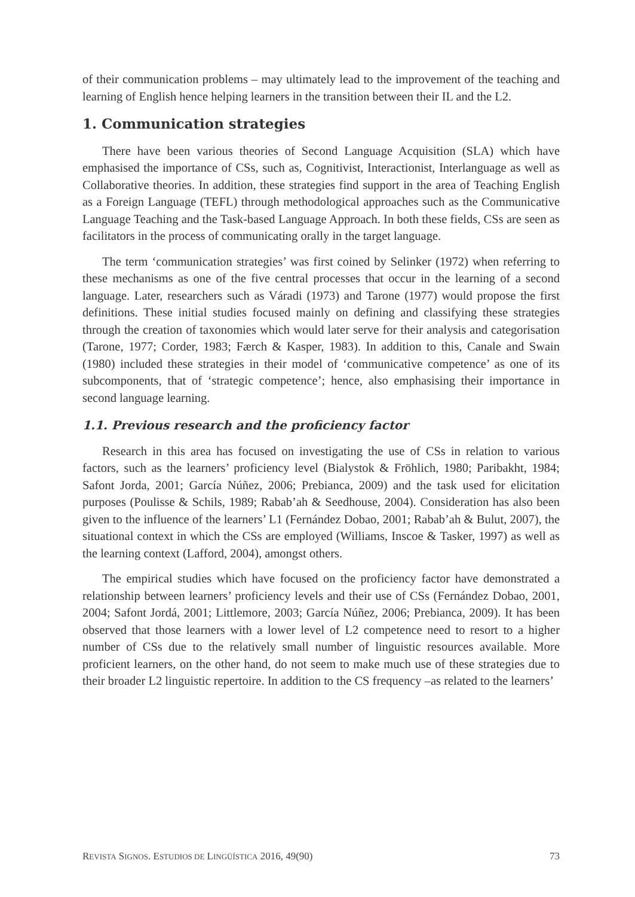of their communication problems – may ultimately lead to the improvement of the teaching and learning of English hence helping learners in the transition between their IL and the L2.
1. Communication strategies
There have been various theories of Second Language Acquisition (SLA) which have emphasised the importance of CSs, such as, Cognitivist, Interactionist, Interlanguage as well as Collaborative theories. In addition, these strategies find support in the area of Teaching English as a Foreign Language (TEFL) through methodological approaches such as the Communicative Language Teaching and the Task-based Language Approach. In both these fields, CSs are seen as facilitators in the process of communicating orally in the target language.
The term ‘communication strategies’ was first coined by Selinker (1972) when referring to these mechanisms as one of the five central processes that occur in the learning of a second language. Later, researchers such as Váradi (1973) and Tarone (1977) would propose the first definitions. These initial studies focused mainly on defining and classifying these strategies through the creation of taxonomies which would later serve for their analysis and categorisation (Tarone, 1977; Corder, 1983; Færch & Kasper, 1983). In addition to this, Canale and Swain (1980) included these strategies in their model of ‘communicative competence’ as one of its subcomponents, that of ‘strategic competence’; hence, also emphasising their importance in second language learning.
1.1. Previous research and the proficiency factor
Research in this area has focused on investigating the use of CSs in relation to various factors, such as the learners’ proficiency level (Bialystok & Fröhlich, 1980; Paribakht, 1984; Safont Jorda, 2001; García Núñez, 2006; Prebianca, 2009) and the task used for elicitation purposes (Poulisse & Schils, 1989; Rabab’ah & Seedhouse, 2004). Consideration has also been given to the influence of the learners’ L1 (Fernández Dobao, 2001; Rabab’ah & Bulut, 2007), the situational context in which the CSs are employed (Williams, Inscoe & Tasker, 1997) as well as the learning context (Lafford, 2004), amongst others.
The empirical studies which have focused on the proficiency factor have demonstrated a relationship between learners’ proficiency levels and their use of CSs (Fernández Dobao, 2001, 2004; Safont Jordá, 2001; Littlemore, 2003; García Núñez, 2006; Prebianca, 2009). It has been observed that those learners with a lower level of L2 competence need to resort to a higher number of CSs due to the relatively small number of linguistic resources available. More proficient learners, on the other hand, do not seem to make much use of these strategies due to their broader L2 linguistic repertoire. In addition to the CS frequency –as related to the learners’
REVISTA SIGNOS. ESTUDIOS DE LINGÜÍSTICA 2016, 49(90) 73